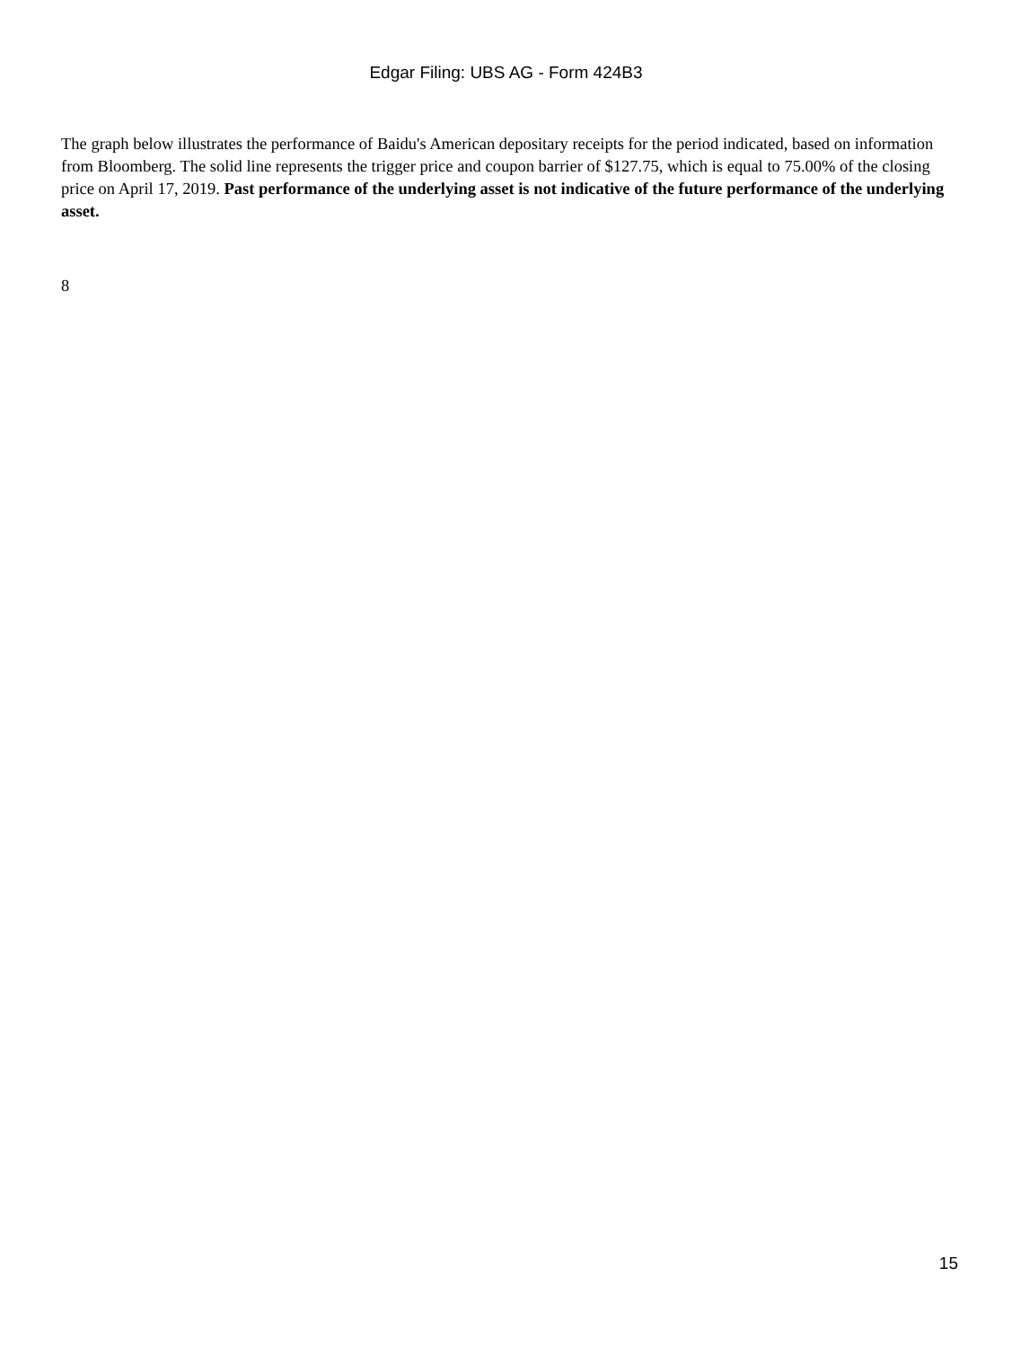Edgar Filing: UBS AG - Form 424B3
The graph below illustrates the performance of Baidu's American depositary receipts for the period indicated, based on information from Bloomberg. The solid line represents the trigger price and coupon barrier of $127.75, which is equal to 75.00% of the closing price on April 17, 2019. Past performance of the underlying asset is not indicative of the future performance of the underlying asset.
8
15